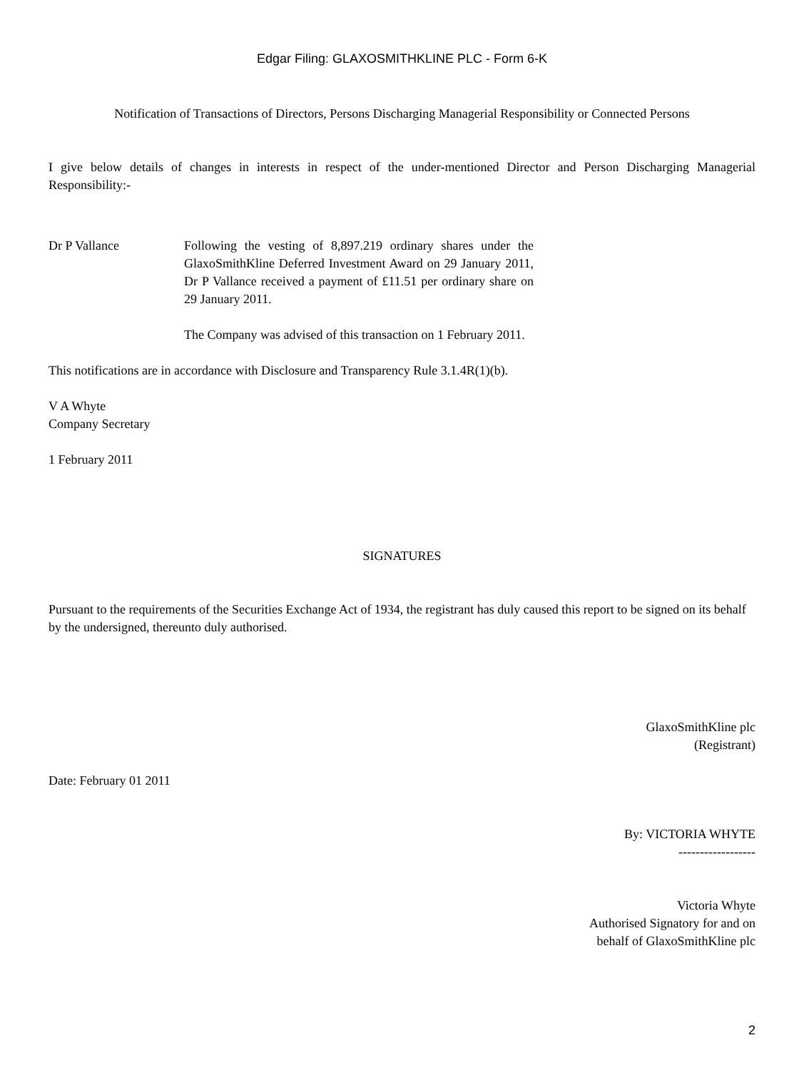Edgar Filing: GLAXOSMITHKLINE PLC - Form 6-K
Notification of Transactions of Directors, Persons Discharging Managerial Responsibility or Connected Persons
I give below details of changes in interests in respect of the under-mentioned Director and Person Discharging Managerial Responsibility:-
Dr P Vallance Following the vesting of 8,897.219 ordinary shares under the GlaxoSmithKline Deferred Investment Award on 29 January 2011, Dr P Vallance received a payment of £11.51 per ordinary share on 29 January 2011.
The Company was advised of this transaction on 1 February 2011.
This notifications are in accordance with Disclosure and Transparency Rule 3.1.4R(1)(b).
V A Whyte
Company Secretary
1 February 2011
SIGNATURES
Pursuant to the requirements of the Securities Exchange Act of 1934, the registrant has duly caused this report to be signed on its behalf by the undersigned, thereunto duly authorised.
GlaxoSmithKline plc
(Registrant)
Date: February 01 2011
By: VICTORIA WHYTE
------------------
Victoria Whyte
Authorised Signatory for and on
behalf of GlaxoSmithKline plc
2